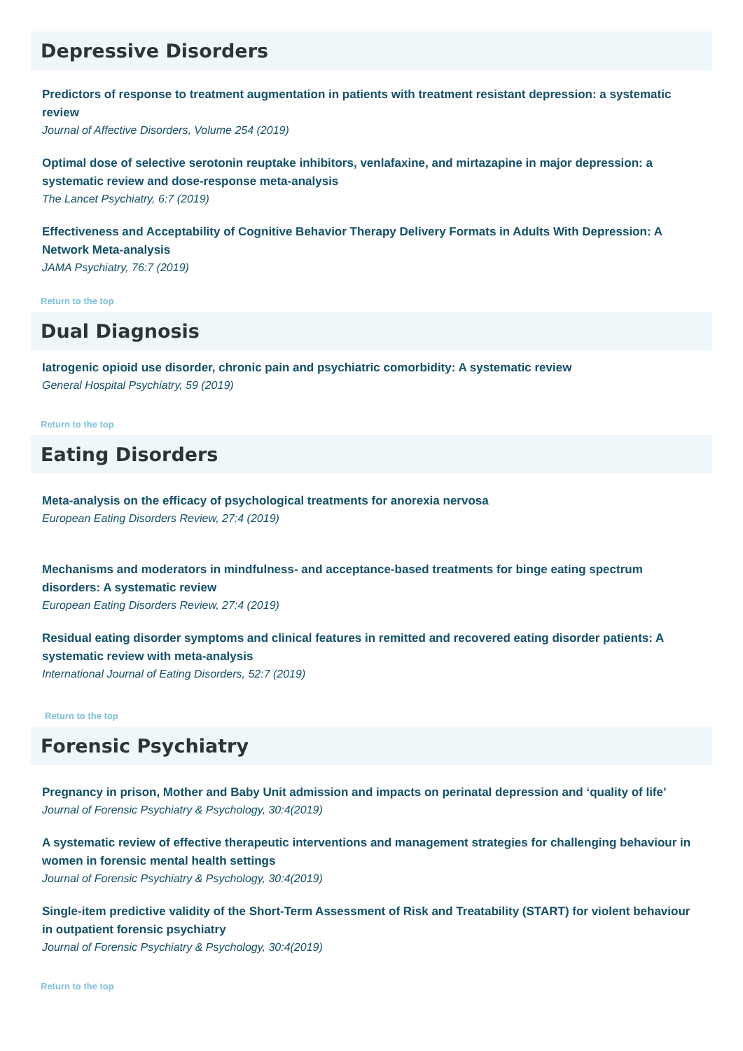Depressive Disorders
Predictors of response to treatment augmentation in patients with treatment resistant depression: a systematic review
Journal of Affective Disorders, Volume 254 (2019)
Optimal dose of selective serotonin reuptake inhibitors, venlafaxine, and mirtazapine in major depression: a systematic review and dose-response meta-analysis
The Lancet Psychiatry, 6:7 (2019)
Effectiveness and Acceptability of Cognitive Behavior Therapy Delivery Formats in Adults With Depression: A Network Meta-analysis
JAMA Psychiatry, 76:7 (2019)
Return to the top
Dual Diagnosis
Iatrogenic opioid use disorder, chronic pain and psychiatric comorbidity: A systematic review
General Hospital Psychiatry, 59 (2019)
Return to the top
Eating Disorders
Meta-analysis on the efficacy of psychological treatments for anorexia nervosa
European Eating Disorders Review, 27:4 (2019)
Mechanisms and moderators in mindfulness- and acceptance-based treatments for binge eating spectrum disorders: A systematic review
European Eating Disorders Review, 27:4 (2019)
Residual eating disorder symptoms and clinical features in remitted and recovered eating disorder patients: A systematic review with meta-analysis
International Journal of Eating Disorders, 52:7 (2019)
Return to the top
Forensic Psychiatry
Pregnancy in prison, Mother and Baby Unit admission and impacts on perinatal depression and ‘quality of life’
Journal of Forensic Psychiatry & Psychology, 30:4(2019)
A systematic review of effective therapeutic interventions and management strategies for challenging behaviour in women in forensic mental health settings
Journal of Forensic Psychiatry & Psychology, 30:4(2019)
Single-item predictive validity of the Short-Term Assessment of Risk and Treatability (START) for violent behaviour in outpatient forensic psychiatry
Journal of Forensic Psychiatry & Psychology, 30:4(2019)
Return to the top